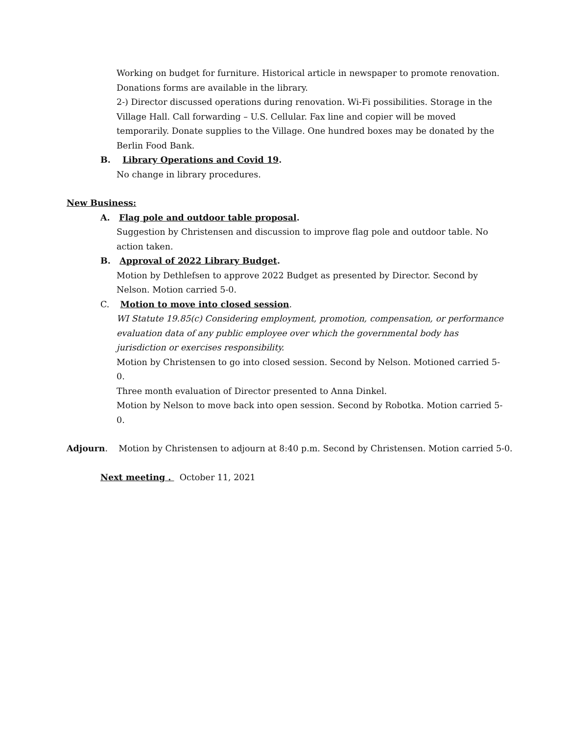Working on budget for furniture. Historical article in newspaper to promote renovation. Donations forms are available in the library.
2-) Director discussed operations during renovation. Wi-Fi possibilities. Storage in the Village Hall. Call forwarding – U.S. Cellular. Fax line and copier will be moved temporarily. Donate supplies to the Village. One hundred boxes may be donated by the Berlin Food Bank.
B. Library Operations and Covid 19.
No change in library procedures.
New Business:
A. Flag pole and outdoor table proposal.
Suggestion by Christensen and discussion to improve flag pole and outdoor table. No action taken.
B. Approval of 2022 Library Budget.
Motion by Dethlefsen to approve 2022 Budget as presented by Director. Second by Nelson. Motion carried 5-0.
C. Motion to move into closed session.
WI Statute 19.85(c) Considering employment, promotion, compensation, or performance evaluation data of any public employee over which the governmental body has jurisdiction or exercises responsibility.
Motion by Christensen to go into closed session. Second by Nelson. Motioned carried 5-0.
Three month evaluation of Director presented to Anna Dinkel.
Motion by Nelson to move back into open session. Second by Robotka. Motion carried 5-0.
Adjourn. Motion by Christensen to adjourn at 8:40 p.m. Second by Christensen. Motion carried 5-0.
Next meeting . October 11, 2021